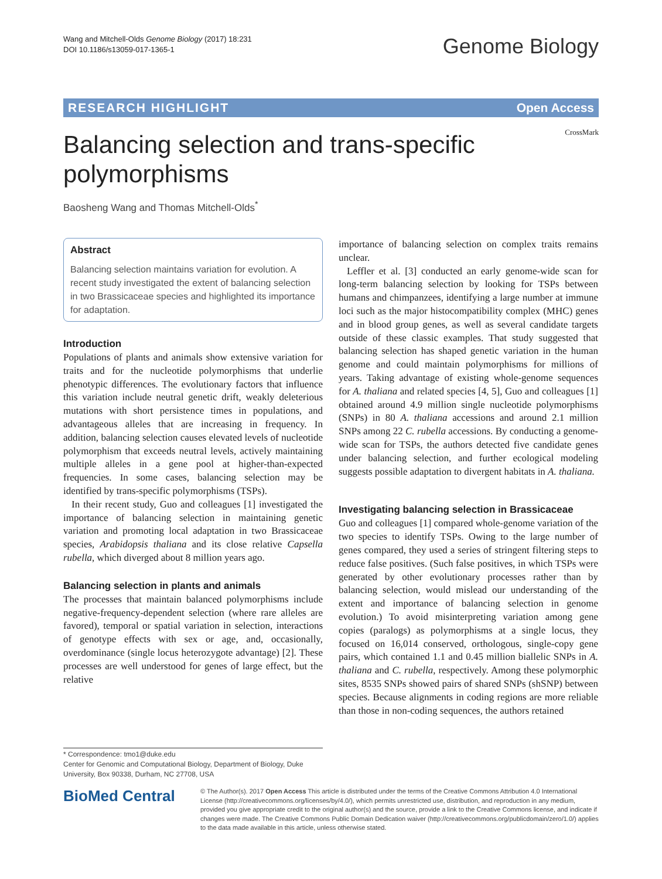Wang and Mitchell-Olds Genome Biology (2017) 18:231
DOI 10.1186/s13059-017-1365-1
Genome Biology
RESEARCH HIGHLIGHT Open Access
Balancing selection and trans-specific polymorphisms
CrossMark
Baosheng Wang and Thomas Mitchell-Olds<sup>*</sup>
Abstract
Balancing selection maintains variation for evolution. A recent study investigated the extent of balancing selection in two Brassicaceae species and highlighted its importance for adaptation.
Introduction
Populations of plants and animals show extensive variation for traits and for the nucleotide polymorphisms that underlie phenotypic differences. The evolutionary factors that influence this variation include neutral genetic drift, weakly deleterious mutations with short persistence times in populations, and advantageous alleles that are increasing in frequency. In addition, balancing selection causes elevated levels of nucleotide polymorphism that exceeds neutral levels, actively maintaining multiple alleles in a gene pool at higher-than-expected frequencies. In some cases, balancing selection may be identified by trans-specific polymorphisms (TSPs).
In their recent study, Guo and colleagues [1] investigated the importance of balancing selection in maintaining genetic variation and promoting local adaptation in two Brassicaceae species, Arabidopsis thaliana and its close relative Capsella rubella, which diverged about 8 million years ago.
Balancing selection in plants and animals
The processes that maintain balanced polymorphisms include negative-frequency-dependent selection (where rare alleles are favored), temporal or spatial variation in selection, interactions of genotype effects with sex or age, and, occasionally, overdominance (single locus heterozygote advantage) [2]. These processes are well understood for genes of large effect, but the relative
importance of balancing selection on complex traits remains unclear.
Leffler et al. [3] conducted an early genome-wide scan for long-term balancing selection by looking for TSPs between humans and chimpanzees, identifying a large number at immune loci such as the major histocompatibility complex (MHC) genes and in blood group genes, as well as several candidate targets outside of these classic examples. That study suggested that balancing selection has shaped genetic variation in the human genome and could maintain polymorphisms for millions of years. Taking advantage of existing whole-genome sequences for A. thaliana and related species [4, 5], Guo and colleagues [1] obtained around 4.9 million single nucleotide polymorphisms (SNPs) in 80 A. thaliana accessions and around 2.1 million SNPs among 22 C. rubella accessions. By conducting a genome-wide scan for TSPs, the authors detected five candidate genes under balancing selection, and further ecological modeling suggests possible adaptation to divergent habitats in A. thaliana.
Investigating balancing selection in Brassicaceae
Guo and colleagues [1] compared whole-genome variation of the two species to identify TSPs. Owing to the large number of genes compared, they used a series of stringent filtering steps to reduce false positives. (Such false positives, in which TSPs were generated by other evolutionary processes rather than by balancing selection, would mislead our understanding of the extent and importance of balancing selection in genome evolution.) To avoid misinterpreting variation among gene copies (paralogs) as polymorphisms at a single locus, they focused on 16,014 conserved, orthologous, single-copy gene pairs, which contained 1.1 and 0.45 million biallelic SNPs in A. thaliana and C. rubella, respectively. Among these polymorphic sites, 8535 SNPs showed pairs of shared SNPs (shSNP) between species. Because alignments in coding regions are more reliable than those in non-coding sequences, the authors retained
* Correspondence: tmo1@duke.edu
Center for Genomic and Computational Biology, Department of Biology, Duke University, Box 90338, Durham, NC 27708, USA
BioMed Central
© The Author(s). 2017 Open Access This article is distributed under the terms of the Creative Commons Attribution 4.0 International License (http://creativecommons.org/licenses/by/4.0/), which permits unrestricted use, distribution, and reproduction in any medium, provided you give appropriate credit to the original author(s) and the source, provide a link to the Creative Commons license, and indicate if changes were made. The Creative Commons Public Domain Dedication waiver (http://creativecommons.org/publicdomain/zero/1.0/) applies to the data made available in this article, unless otherwise stated.